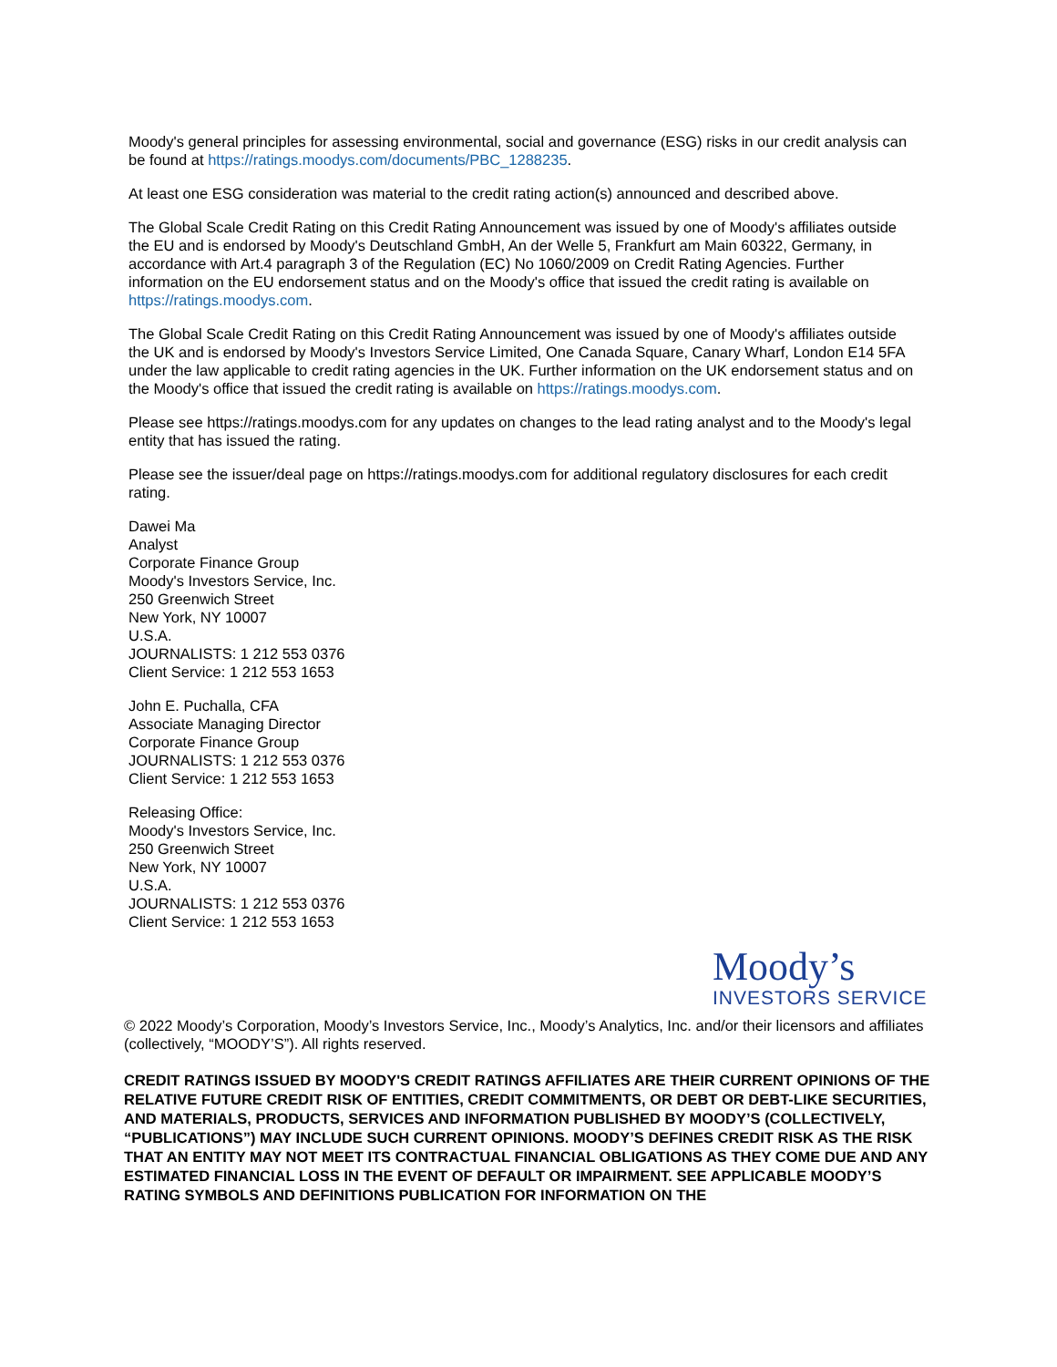Moody's general principles for assessing environmental, social and governance (ESG) risks in our credit analysis can be found at https://ratings.moodys.com/documents/PBC_1288235.
At least one ESG consideration was material to the credit rating action(s) announced and described above.
The Global Scale Credit Rating on this Credit Rating Announcement was issued by one of Moody's affiliates outside the EU and is endorsed by Moody's Deutschland GmbH, An der Welle 5, Frankfurt am Main 60322, Germany, in accordance with Art.4 paragraph 3 of the Regulation (EC) No 1060/2009 on Credit Rating Agencies. Further information on the EU endorsement status and on the Moody's office that issued the credit rating is available on https://ratings.moodys.com.
The Global Scale Credit Rating on this Credit Rating Announcement was issued by one of Moody's affiliates outside the UK and is endorsed by Moody's Investors Service Limited, One Canada Square, Canary Wharf, London E14 5FA under the law applicable to credit rating agencies in the UK. Further information on the UK endorsement status and on the Moody's office that issued the credit rating is available on https://ratings.moodys.com.
Please see https://ratings.moodys.com for any updates on changes to the lead rating analyst and to the Moody's legal entity that has issued the rating.
Please see the issuer/deal page on https://ratings.moodys.com for additional regulatory disclosures for each credit rating.
Dawei Ma
Analyst
Corporate Finance Group
Moody's Investors Service, Inc.
250 Greenwich Street
New York, NY 10007
U.S.A.
JOURNALISTS: 1 212 553 0376
Client Service: 1 212 553 1653
John E. Puchalla, CFA
Associate Managing Director
Corporate Finance Group
JOURNALISTS: 1 212 553 0376
Client Service: 1 212 553 1653
Releasing Office:
Moody's Investors Service, Inc.
250 Greenwich Street
New York, NY 10007
U.S.A.
JOURNALISTS: 1 212 553 0376
Client Service: 1 212 553 1653
Moody’s
INVESTORS SERVICE
© 2022 Moody’s Corporation, Moody’s Investors Service, Inc., Moody’s Analytics, Inc. and/or their licensors and affiliates (collectively, “MOODY’S”). All rights reserved.
CREDIT RATINGS ISSUED BY MOODY'S CREDIT RATINGS AFFILIATES ARE THEIR CURRENT OPINIONS OF THE RELATIVE FUTURE CREDIT RISK OF ENTITIES, CREDIT COMMITMENTS, OR DEBT OR DEBT-LIKE SECURITIES, AND MATERIALS, PRODUCTS, SERVICES AND INFORMATION PUBLISHED BY MOODY’S (COLLECTIVELY, “PUBLICATIONS”) MAY INCLUDE SUCH CURRENT OPINIONS. MOODY’S DEFINES CREDIT RISK AS THE RISK THAT AN ENTITY MAY NOT MEET ITS CONTRACTUAL FINANCIAL OBLIGATIONS AS THEY COME DUE AND ANY ESTIMATED FINANCIAL LOSS IN THE EVENT OF DEFAULT OR IMPAIRMENT. SEE APPLICABLE MOODY’S RATING SYMBOLS AND DEFINITIONS PUBLICATION FOR INFORMATION ON THE